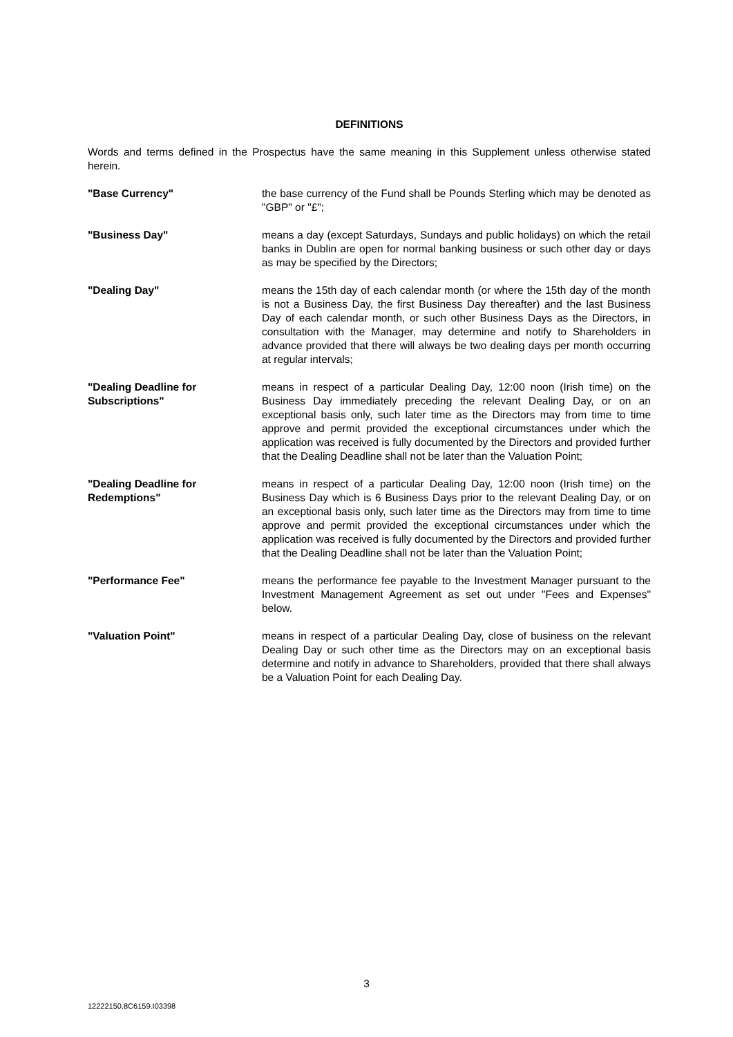DEFINITIONS
Words and terms defined in the Prospectus have the same meaning in this Supplement unless otherwise stated herein.
"Base Currency" the base currency of the Fund shall be Pounds Sterling which may be denoted as "GBP" or "£";
"Business Day" means a day (except Saturdays, Sundays and public holidays) on which the retail banks in Dublin are open for normal banking business or such other day or days as may be specified by the Directors;
"Dealing Day" means the 15th day of each calendar month (or where the 15th day of the month is not a Business Day, the first Business Day thereafter) and the last Business Day of each calendar month, or such other Business Days as the Directors, in consultation with the Manager, may determine and notify to Shareholders in advance provided that there will always be two dealing days per month occurring at regular intervals;
"Dealing Deadline for Subscriptions"
means in respect of a particular Dealing Day, 12:00 noon (Irish time) on the Business Day immediately preceding the relevant Dealing Day, or on an exceptional basis only, such later time as the Directors may from time to time approve and permit provided the exceptional circumstances under which the application was received is fully documented by the Directors and provided further that the Dealing Deadline shall not be later than the Valuation Point;
"Dealing Deadline for Redemptions"
means in respect of a particular Dealing Day, 12:00 noon (Irish time) on the Business Day which is 6 Business Days prior to the relevant Dealing Day, or on an exceptional basis only, such later time as the Directors may from time to time approve and permit provided the exceptional circumstances under which the application was received is fully documented by the Directors and provided further that the Dealing Deadline shall not be later than the Valuation Point;
"Performance Fee" means the performance fee payable to the Investment Manager pursuant to the Investment Management Agreement as set out under "Fees and Expenses" below.
"Valuation Point" means in respect of a particular Dealing Day, close of business on the relevant Dealing Day or such other time as the Directors may on an exceptional basis determine and notify in advance to Shareholders, provided that there shall always be a Valuation Point for each Dealing Day.
3
12222150.8C6159.I03398